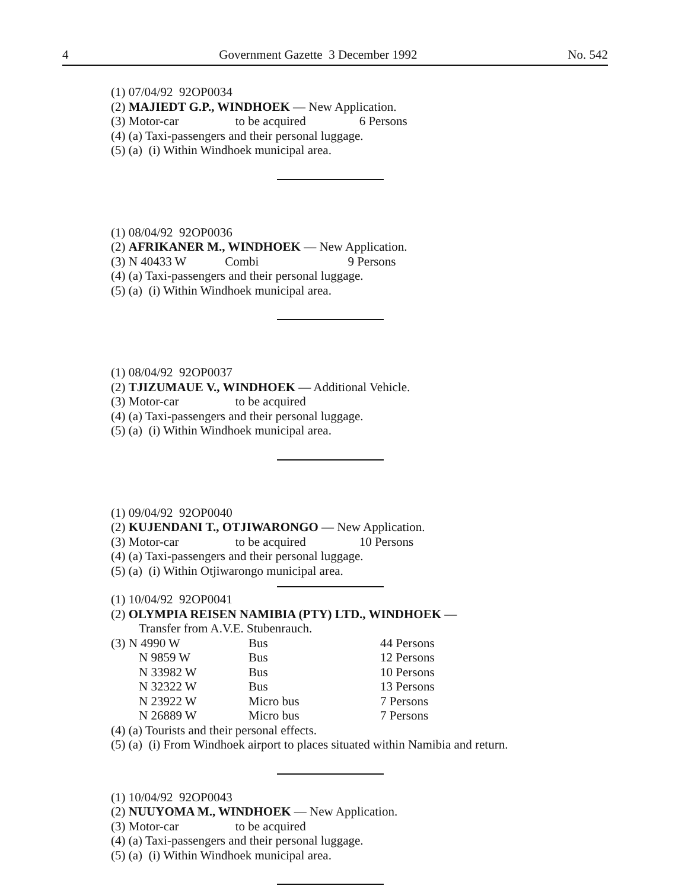4 Government Gazette 3 December 1992 No. 542
(1) 07/04/92 92OP0034
(2) MAJIEDT G.P., WINDHOEK — New Application.
(3) Motor-car to be acquired 6 Persons
(4) (a) Taxi-passengers and their personal luggage.
(5) (a) (i) Within Windhoek municipal area.
(1) 08/04/92 92OP0036
(2) AFRIKANER M., WINDHOEK — New Application.
(3) N 40433 W Combi 9 Persons
(4) (a) Taxi-passengers and their personal luggage.
(5) (a) (i) Within Windhoek municipal area.
(1) 08/04/92 92OP0037
(2) TJIZUMAUE V., WINDHOEK — Additional Vehicle.
(3) Motor-car to be acquired
(4) (a) Taxi-passengers and their personal luggage.
(5) (a) (i) Within Windhoek municipal area.
(1) 09/04/92 92OP0040
(2) KUJENDANI T., OTJIWARONGO — New Application.
(3) Motor-car to be acquired 10 Persons
(4) (a) Taxi-passengers and their personal luggage.
(5) (a) (i) Within Otjiwarongo municipal area.
(1) 10/04/92 92OP0041
(2) OLYMPIA REISEN NAMIBIA (PTY) LTD., WINDHOEK —
Transfer from A.V.E. Stubenrauch.
| (3) N 4990 W | Bus | 44 Persons |
| N 9859 W | Bus | 12 Persons |
| N 33982 W | Bus | 10 Persons |
| N 32322 W | Bus | 13 Persons |
| N 23922 W | Micro bus | 7 Persons |
| N 26889 W | Micro bus | 7 Persons |
(4) (a) Tourists and their personal effects.
(5) (a) (i) From Windhoek airport to places situated within Namibia and return.
(1) 10/04/92 92OP0043
(2) NUUYOMA M., WINDHOEK — New Application.
(3) Motor-car to be acquired
(4) (a) Taxi-passengers and their personal luggage.
(5) (a) (i) Within Windhoek municipal area.